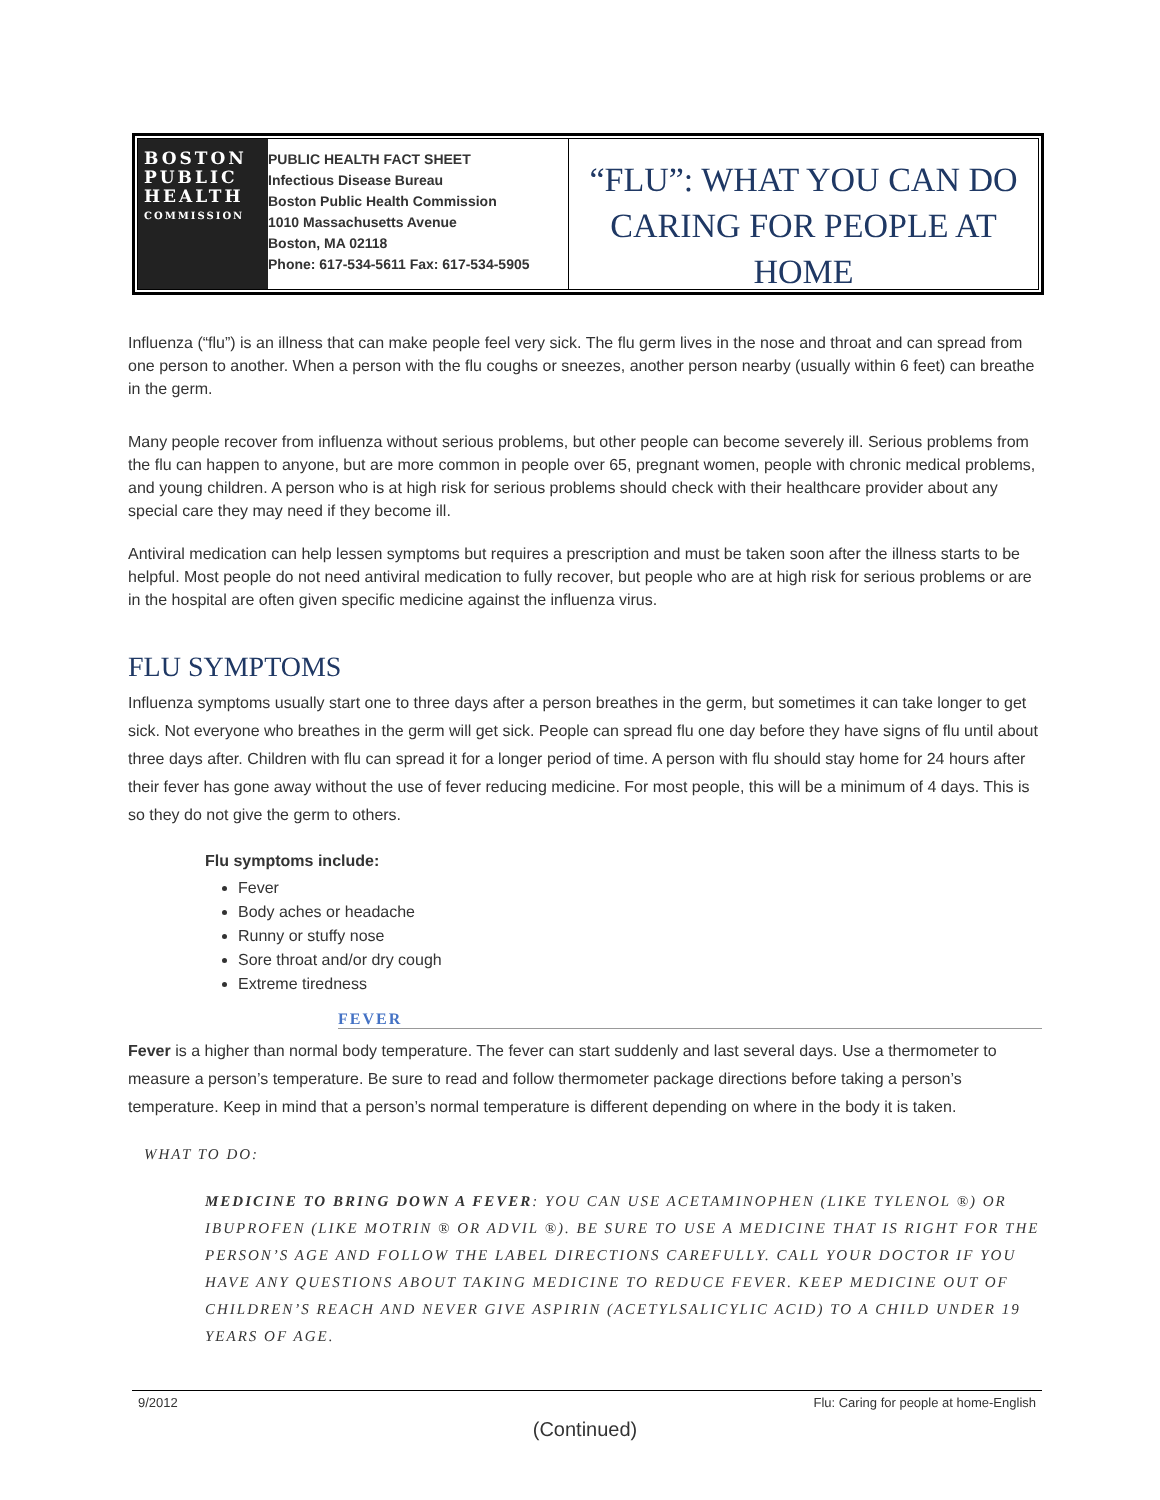BOSTON PUBLIC HEALTH
COMMISSION
PUBLIC HEALTH FACT SHEET
Infectious Disease Bureau
Boston Public Health Commission
1010 Massachusetts Avenue
Boston, MA 02118
Phone: 617-534-5611 Fax: 617-534-5905
“FLU”: WHAT YOU CAN DO
CARING FOR PEOPLE AT HOME
Influenza (“flu”) is an illness that can make people feel very sick. The flu germ lives in the nose and throat and can spread from one person to another. When a person with the flu coughs or sneezes, another person nearby (usually within 6 feet) can breathe in the germ.
Many people recover from influenza without serious problems, but other people can become severely ill. Serious problems from the flu can happen to anyone, but are more common in people over 65, pregnant women, people with chronic medical problems, and young children. A person who is at high risk for serious problems should check with their healthcare provider about any special care they may need if they become ill.
Antiviral medication can help lessen symptoms but requires a prescription and must be taken soon after the illness starts to be helpful. Most people do not need antiviral medication to fully recover, but people who are at high risk for serious problems or are in the hospital are often given specific medicine against the influenza virus.
FLU SYMPTOMS
Influenza symptoms usually start one to three days after a person breathes in the germ, but sometimes it can take longer to get sick. Not everyone who breathes in the germ will get sick. People can spread flu one day before they have signs of flu until about three days after. Children with flu can spread it for a longer period of time. A person with flu should stay home for 24 hours after their fever has gone away without the use of fever reducing medicine. For most people, this will be a minimum of 4 days. This is so they do not give the germ to others.
Flu symptoms include:
Fever
Body aches or headache
Runny or stuffy nose
Sore throat and/or dry cough
Extreme tiredness
FEVER
Fever is a higher than normal body temperature. The fever can start suddenly and last several days. Use a thermometer to measure a person’s temperature. Be sure to read and follow thermometer package directions before taking a person’s temperature. Keep in mind that a person’s normal temperature is different depending on where in the body it is taken.
WHAT TO DO:
MEDICINE TO BRING DOWN A FEVER: YOU CAN USE ACETAMINOPHEN (LIKE TYLENOL ®) OR IBUPROFEN (LIKE MOTRIN ® OR ADVIL ®). BE SURE TO USE A MEDICINE THAT IS RIGHT FOR THE PERSON’S AGE AND FOLLOW THE LABEL DIRECTIONS CAREFULLY. CALL YOUR DOCTOR IF YOU HAVE ANY QUESTIONS ABOUT TAKING MEDICINE TO REDUCE FEVER. KEEP MEDICINE OUT OF CHILDREN’S REACH AND NEVER GIVE ASPIRIN (ACETYLSALICYLIC ACID) TO A CHILD UNDER 19 YEARS OF AGE.
9/2012 Flu: Caring for people at home-English
(Continued)